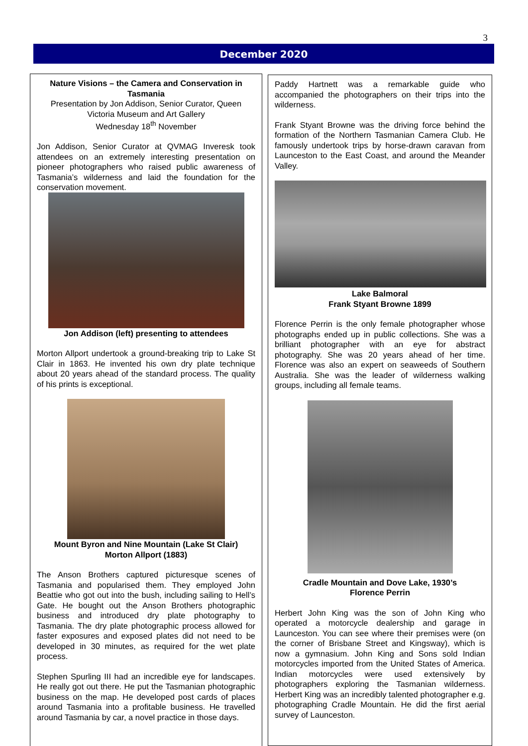3
December 2020
Nature Visions – the Camera and Conservation in Tasmania
Presentation by Jon Addison, Senior Curator, Queen Victoria Museum and Art Gallery
Wednesday 18<sup>th</sup> November
Jon Addison, Senior Curator at QVMAG Inveresk took attendees on an extremely interesting presentation on pioneer photographers who raised public awareness of Tasmania’s wilderness and laid the foundation for the conservation movement.
Jon Addison (left) presenting to attendees
Morton Allport undertook a ground-breaking trip to Lake St Clair in 1863. He invented his own dry plate technique about 20 years ahead of the standard process. The quality of his prints is exceptional.
Mount Byron and Nine Mountain (Lake St Clair)
Morton Allport (1883)
The Anson Brothers captured picturesque scenes of Tasmania and popularised them. They employed John Beattie who got out into the bush, including sailing to Hell’s Gate. He bought out the Anson Brothers photographic business and introduced dry plate photography to Tasmania. The dry plate photographic process allowed for faster exposures and exposed plates did not need to be developed in 30 minutes, as required for the wet plate process.
Stephen Spurling III had an incredible eye for landscapes. He really got out there. He put the Tasmanian photographic business on the map. He developed post cards of places around Tasmania into a profitable business. He travelled around Tasmania by car, a novel practice in those days.
Paddy Hartnett was a remarkable guide who accompanied the photographers on their trips into the wilderness.
Frank Styant Browne was the driving force behind the formation of the Northern Tasmanian Camera Club. He famously undertook trips by horse-drawn caravan from Launceston to the East Coast, and around the Meander Valley.
Lake Balmoral
Frank Styant Browne 1899
Florence Perrin is the only female photographer whose photographs ended up in public collections. She was a brilliant photographer with an eye for abstract photography. She was 20 years ahead of her time. Florence was also an expert on seaweeds of Southern Australia. She was the leader of wilderness walking groups, including all female teams.
Cradle Mountain and Dove Lake, 1930’s
Florence Perrin
Herbert John King was the son of John King who operated a motorcycle dealership and garage in Launceston. You can see where their premises were (on the corner of Brisbane Street and Kingsway), which is now a gymnasium. John King and Sons sold Indian motorcycles imported from the United States of America. Indian motorcycles were used extensively by photographers exploring the Tasmanian wilderness. Herbert King was an incredibly talented photographer e.g. photographing Cradle Mountain. He did the first aerial survey of Launceston.